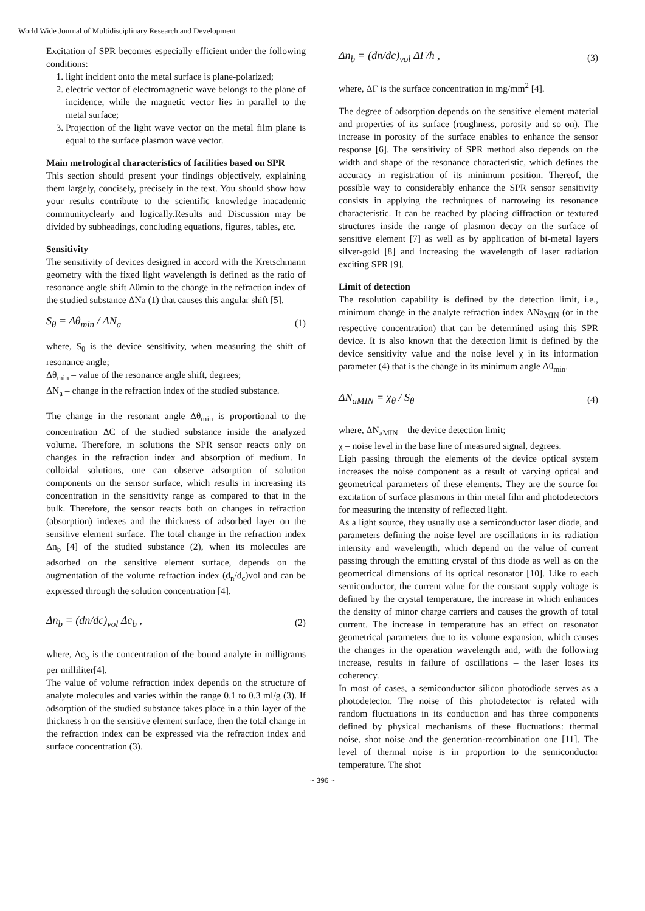World Wide Journal of Multidisciplinary Research and Development
Excitation of SPR becomes especially efficient under the following conditions:
1. light incident onto the metal surface is plane-polarized;
2. electric vector of electromagnetic wave belongs to the plane of incidence, while the magnetic vector lies in parallel to the metal surface;
3. Projection of the light wave vector on the metal film plane is equal to the surface plasmon wave vector.
Main metrological characteristics of facilities based on SPR
This section should present your findings objectively, explaining them largely, concisely, precisely in the text. You should show how your results contribute to the scientific knowledge inacademic communityclearly and logically.Results and Discussion may be divided by subheadings, concluding equations, figures, tables, etc.
Sensitivity
The sensitivity of devices designed in accord with the Kretschmann geometry with the fixed light wavelength is defined as the ratio of resonance angle shift Δθmin to the change in the refraction index of the studied substance ΔNa (1) that causes this angular shift [5].
S<sub>θ</sub> = Δθ<sub>min</sub> / ΔN<sub>a</sub> (1)
where, S<sub>θ</sub> is the device sensitivity, when measuring the shift of resonance angle;
Δθ<sub>min</sub> – value of the resonance angle shift, degrees;
ΔN<sub>a</sub> – change in the refraction index of the studied substance.
The change in the resonant angle Δθ<sub>min</sub> is proportional to the concentration ΔC of the studied substance inside the analyzed volume. Therefore, in solutions the SPR sensor reacts only on changes in the refraction index and absorption of medium. In colloidal solutions, one can observe adsorption of solution components on the sensor surface, which results in increasing its concentration in the sensitivity range as compared to that in the bulk. Therefore, the sensor reacts both on changes in refraction (absorption) indexes and the thickness of adsorbed layer on the sensitive element surface. The total change in the refraction index Δn<sub>b</sub> [4] of the studied substance (2), when its molecules are adsorbed on the sensitive element surface, depends on the augmentation of the volume refraction index (d<sub>n</sub>/d<sub>c</sub>)vol and can be expressed through the solution concentration [4].
Δn<sub>b</sub> = (dn/dc)<sub>vol</sub> Δc<sub>b</sub> , (2)
where, Δc<sub>b</sub> is the concentration of the bound analyte in milligrams per milliliter[4].
The value of volume refraction index depends on the structure of analyte molecules and varies within the range 0.1 to 0.3 ml/g (3). If adsorption of the studied substance takes place in a thin layer of the thickness h on the sensitive element surface, then the total change in the refraction index can be expressed via the refraction index and surface concentration (3).
Δn<sub>b</sub> = (dn/dc)<sub>vol</sub> ΔΓ/h , (3)
where, ΔΓ is the surface concentration in mg/mm<sup>2</sup> [4].
The degree of adsorption depends on the sensitive element material and properties of its surface (roughness, porosity and so on). The increase in porosity of the surface enables to enhance the sensor response [6]. The sensitivity of SPR method also depends on the width and shape of the resonance characteristic, which defines the accuracy in registration of its minimum position. Thereof, the possible way to considerably enhance the SPR sensor sensitivity consists in applying the techniques of narrowing its resonance characteristic. It can be reached by placing diffraction or textured structures inside the range of plasmon decay on the surface of sensitive element [7] as well as by application of bi-metal layers silver-gold [8] and increasing the wavelength of laser radiation exciting SPR [9].
Limit of detection
The resolution capability is defined by the detection limit, i.e., minimum change in the analyte refraction index ΔNa<sub>MIN</sub> (or in the respective concentration) that can be determined using this SPR device. It is also known that the detection limit is defined by the device sensitivity value and the noise level χ in its information parameter (4) that is the change in its minimum angle Δθ<sub>min</sub>.
ΔN<sub>aMIN</sub> = χ<sub>θ</sub> / S<sub>θ</sub> (4)
where, ΔN<sub>aMIN</sub> – the device detection limit;
χ – noise level in the base line of measured signal, degrees.
Ligh passing through the elements of the device optical system increases the noise component as a result of varying optical and geometrical parameters of these elements. They are the source for excitation of surface plasmons in thin metal film and photodetectors for measuring the intensity of reflected light.
As a light source, they usually use a semiconductor laser diode, and parameters defining the noise level are oscillations in its radiation intensity and wavelength, which depend on the value of current passing through the emitting crystal of this diode as well as on the geometrical dimensions of its optical resonator [10]. Like to each semiconductor, the current value for the constant supply voltage is defined by the crystal temperature, the increase in which enhances the density of minor charge carriers and causes the growth of total current. The increase in temperature has an effect on resonator geometrical parameters due to its volume expansion, which causes the changes in the operation wavelength and, with the following increase, results in failure of oscillations – the laser loses its coherency.
In most of cases, a semiconductor silicon photodiode serves as a photodetector. The noise of this photodetector is related with random fluctuations in its conduction and has three components defined by physical mechanisms of these fluctuations: thermal noise, shot noise and the generation-recombination one [11]. The level of thermal noise is in proportion to the semiconductor temperature. The shot
~ 396 ~